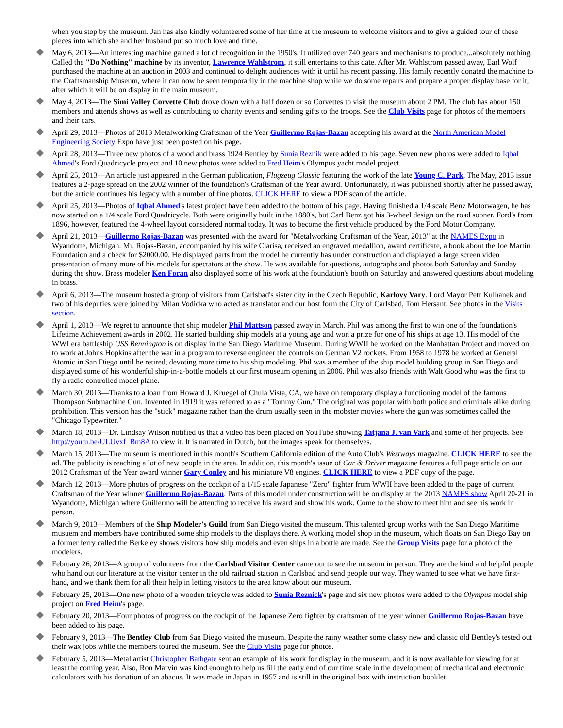when you stop by the museum. Jan has also kindly volunteered some of her time at the museum to welcome visitors and to give a guided tour of these pieces into which she and her husband put so much love and time.
May 6, 2013—An interesting machine gained a lot of recognition in the 1950's. It utilized over 740 gears and mechanisms to produce...absolutely nothing. Called the "Do Nothing" machine by its inventor, Lawrence Wahlstrom, it still entertains to this date. After Mr. Wahlstrom passed away, Earl Wolf purchased the machine at an auction in 2003 and continued to delight audiences with it until his recent passing. His family recently donated the machine to the Craftsmanship Museum, where it can now be seen temporarily in the machine shop while we do some repairs and prepare a proper display base for it, after which it will be on display in the main museum.
May 4, 2013—The Simi Valley Corvette Club drove down with a half dozen or so Corvettes to visit the museum about 2 PM. The club has about 150 members and attends shows as well as contributing to charity events and sending gifts to the troops. See the Club Visits page for photos of the members and their cars.
April 29, 2013—Photos of 2013 Metalworking Craftsman of the Year Guillermo Rojas-Bazan accepting his award at the North American Model Engineering Society Expo have just been posted on his page.
April 28, 2013—Three new photos of a wood and brass 1924 Bentley by Sunia Reznik were added to his page. Seven new photos were added to Iqbal Ahmed's Ford Quadricycle project and 10 new photos were added to Fred Heim's Olympus yacht model project.
April 25, 2013—An article just appeared in the German publication, Flugzeug Classic featuring the work of the late Young C. Park. The May, 2013 issue features a 2-page spread on the 2002 winner of the foundation's Craftsman of the Year award. Unfortunately, it was published shortly after he passed away, but the article continues his legacy with a number of fine photos. CLICK HERE to view a PDF scan of the article.
April 25, 2013—Photos of Iqbal Ahmed's latest project have been added to the bottom of his page. Having finished a 1/4 scale Benz Motorwagen, he has now started on a 1/4 scale Ford Quadricycle. Both were originally built in the 1880's, but Carl Benz got his 3-wheel design on the road sooner. Ford's from 1896, however, featured the 4-wheel layout considered normal today. It was to become the first vehicle produced by the Ford Motor Company.
April 21, 2013—Guillermo Rojas-Bazan was presented with the award for "Metalworking Craftsman of the Year, 2013" at the NAMES Expo in Wyandotte, Michigan. Mr. Rojas-Bazan, accompanied by his wife Clarisa, received an engraved medallion, award certificate, a book about the Joe Martin Foundation and a check for $2000.00. He displayed parts from the model he currently has under construction and displayed a large screen video presentation of many more of his models for spectators at the show. He was available for questions, autographs and photos both Saturday and Sunday during the show. Brass modeler Ken Foran also displayed some of his work at the foundation's booth on Saturday and answered questions about modeling in brass.
April 6, 2013—The museum hosted a group of visitors from Carlsbad's sister city in the Czech Republic, Karlovy Vary. Lord Mayor Petr Kulhanek and two of his deputies were joined by Milan Vodicka who acted as translator and our host form the City of Carlsbad, Tom Hersant. See photos in the Visits section.
April 1, 2013—We regret to announce that ship modeler Phil Mattson passed away in March. Phil was among the first to win one of the foundation's Lifetime Achievement awards in 2002. He started building ship models at a young age and won a prize for one of his ships at age 13. His model of the WWI era battleship USS Bennington is on display in the San Diego Maritime Museum. During WWII he worked on the Manhattan Project and moved on to work at Johns Hopkins after the war in a program to reverse engineer the controls on German V2 rockets. From 1958 to 1978 he worked at General Atomic in San Diego until he retired, devoting more time to his ship modeling. Phil was a member of the ship model building group in San Diego and displayed some of his wonderful ship-in-a-bottle models at our first museum opening in 2006. Phil was also friends with Walt Good who was the first to fly a radio controlled model plane.
March 30, 2013—Thanks to a loan from Howard J. Kruegel of Chula Vista, CA, we have on temporary display a functioning model of the famous Thompson Submachine Gun. Invented in 1919 it was referred to as a "Tommy Gun." The original was popular with both police and criminals alike during prohibition. This version has the "stick" magazine rather than the drum usually seen in the mobster movies where the gun was sometimes called the "Chicago Typewriter."
March 18, 2013—Dr. Lindsay Wilson notified us that a video has been placed on YouTube showing Tatjana J. van Vark and some of her projects. See http://youtu.be/ULUvxf_Bm8A to view it. It is narrated in Dutch, but the images speak for themselves.
March 15, 2013—The museum is mentioned in this month's Southern California edition of the Auto Club's Westways magazine. CLICK HERE to see the ad. The publicity is reaching a lot of new people in the area. In addition, this month's issue of Car & Driver magazine features a full page article on our 2012 Craftsman of the Year award winner Gary Conley and his miniature V8 engines. CLICK HERE to view a PDF copy of the page.
March 12, 2013—More photos of progress on the cockpit of a 1/15 scale Japanese "Zero" fighter from WWII have been added to the page of current Craftsman of the Year winner Guillermo Rojas-Bazan. Parts of this model under construction will be on display at the 2013 NAMES show April 20-21 in Wyandotte, Michigan where Guillermo will be attending to receive his award and show his work. Come to the show to meet him and see his work in person.
March 9, 2013—Members of the Ship Modeler's Guild from San Diego visited the museum. This talented group works with the San Diego Maritime musuem and members have contributed some ship models to the displays there. A working model shop in the museum, which floats on San Diego Bay on a former ferry called the Berkeley shows visitors how ship models and even ships in a bottle are made. See the Group Visits page for a photo of the modelers.
February 26, 2013—A group of volunteers from the Carlsbad Visitor Center came out to see the museum in person. They are the kind and helpful people who hand out our literature at the visitor center in the old railroad station in Carlsbad and send people our way. They wanted to see what we have first-hand, and we thank them for all their help in letting visitors to the area know about our museum.
February 25, 2013—One new photo of a wooden tricycle was added to Sunia Reznick's page and six new photos were added to the Olympus model ship project on Fred Heim's page.
February 20, 2013—Four photos of progress on the cockpit of the Japanese Zero fighter by craftsman of the year winner Guillermo Rojas-Bazan have been added to his page.
February 9, 2013—The Bentley Club from San Diego visited the museum. Despite the rainy weather some classy new and classic old Bentley's tested out their wax jobs while the members toured the museum. See the Club Visits page for photos.
February 5, 2013—Metal artist Christopher Bathgate sent an example of his work for display in the museum, and it is now available for viewing for at least the coming year. Also, Ron Marvin was kind enough to help us fill the early end of our time scale in the development of mechanical and electronic calculators with his donation of an abacus. It was made in Japan in 1957 and is still in the original box with instruction booklet.